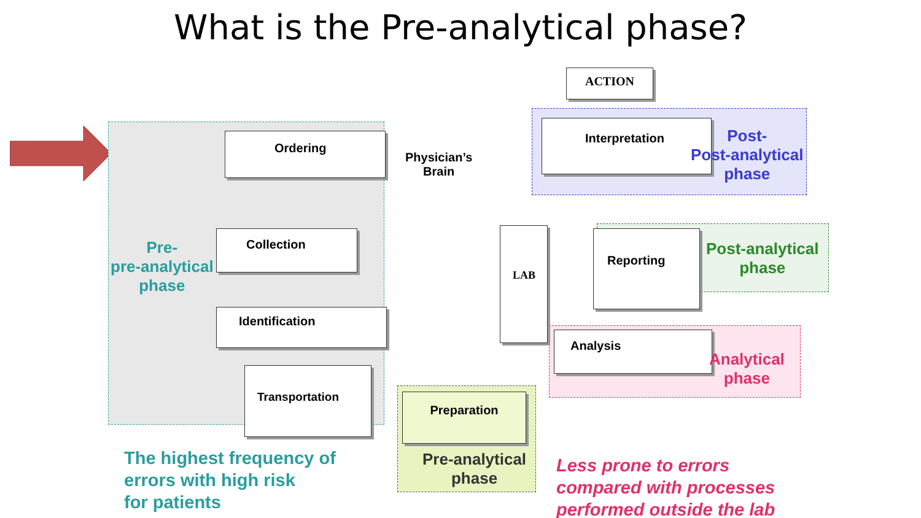What is the Pre-analytical phase?
Ordering
Collection
Identification
Transportation
Preparation
Interpretation
Reporting
Analysis
LAB
ACTION
Physician’s
Brain
Pre-
pre-analytical
phase
Post-
Post-analytical
phase
Post-analytical
phase
Analytical
phase
Pre-analytical
phase
The highest frequency of
errors with high risk
for patients
Less prone to errors
compared with processes
performed outside the lab